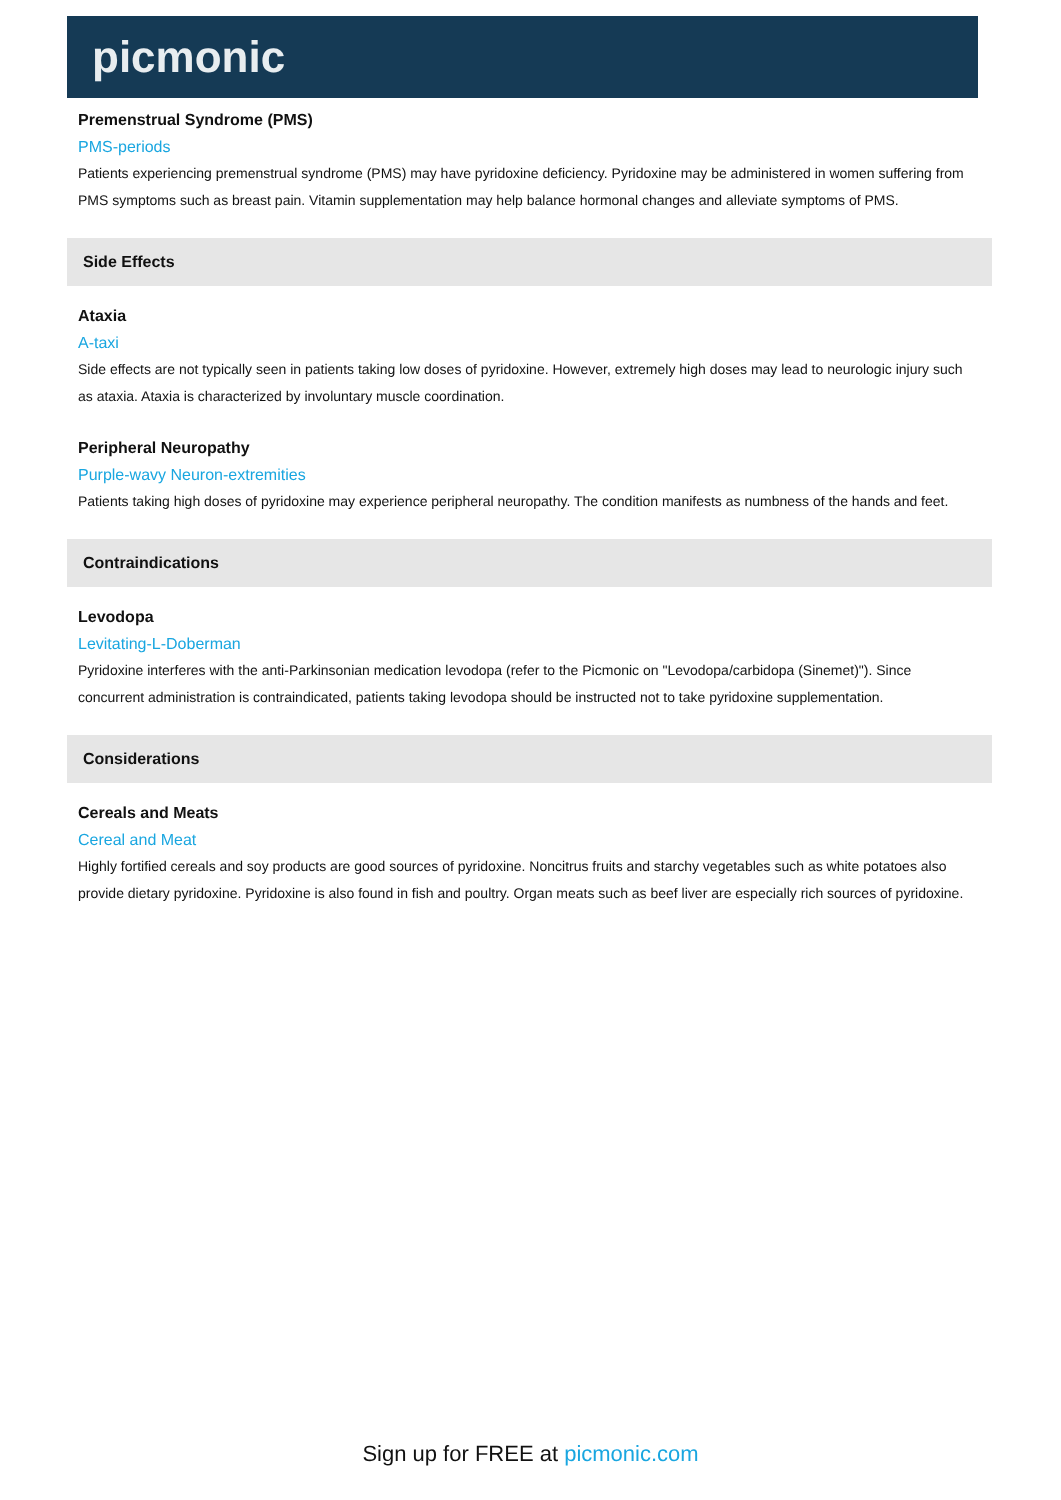picmonic
Premenstrual Syndrome (PMS)
PMS-periods
Patients experiencing premenstrual syndrome (PMS) may have pyridoxine deficiency. Pyridoxine may be administered in women suffering from PMS symptoms such as breast pain. Vitamin supplementation may help balance hormonal changes and alleviate symptoms of PMS.
Side Effects
Ataxia
A-taxi
Side effects are not typically seen in patients taking low doses of pyridoxine. However, extremely high doses may lead to neurologic injury such as ataxia. Ataxia is characterized by involuntary muscle coordination.
Peripheral Neuropathy
Purple-wavy Neuron-extremities
Patients taking high doses of pyridoxine may experience peripheral neuropathy. The condition manifests as numbness of the hands and feet.
Contraindications
Levodopa
Levitating-L-Doberman
Pyridoxine interferes with the anti-Parkinsonian medication levodopa (refer to the Picmonic on "Levodopa/carbidopa (Sinemet)"). Since concurrent administration is contraindicated, patients taking levodopa should be instructed not to take pyridoxine supplementation.
Considerations
Cereals and Meats
Cereal and Meat
Highly fortified cereals and soy products are good sources of pyridoxine. Noncitrus fruits and starchy vegetables such as white potatoes also provide dietary pyridoxine. Pyridoxine is also found in fish and poultry. Organ meats such as beef liver are especially rich sources of pyridoxine.
Sign up for FREE at picmonic.com